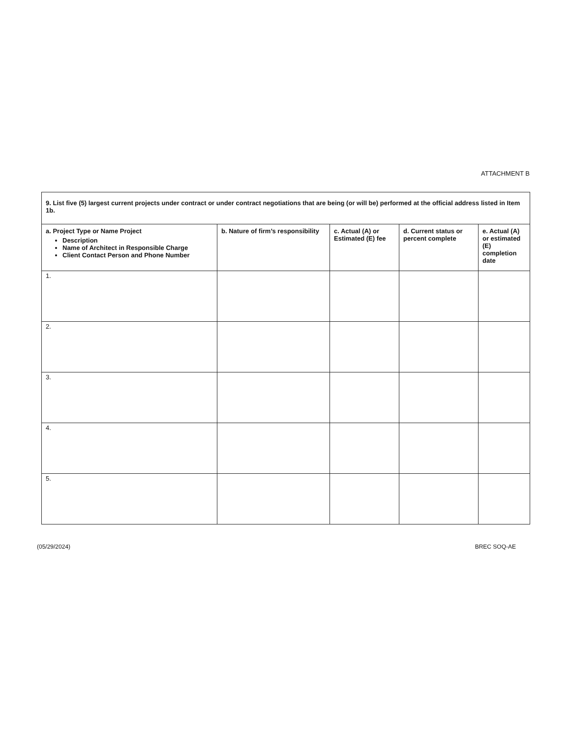ATTACHMENT B
| 9. List five (5) largest current projects under contract or under contract negotiations that are being (or will be) performed at the official address listed in Item 1b. | | | | |
| a. Project Type or Name Project Description Name of Architect in Responsible Charge Client Contact Person and Phone Number | b. Nature of firm’s responsibility | c. Actual (A) or Estimated (E) fee | d. Current status or percent complete | e. Actual (A) or estimated (E) completion date |
| 1. | | | | |
| 2. | | | | |
| 3. | | | | |
| 4. | | | | |
| 5. | | | | |
(05/29/2024) BREC SOQ-AE